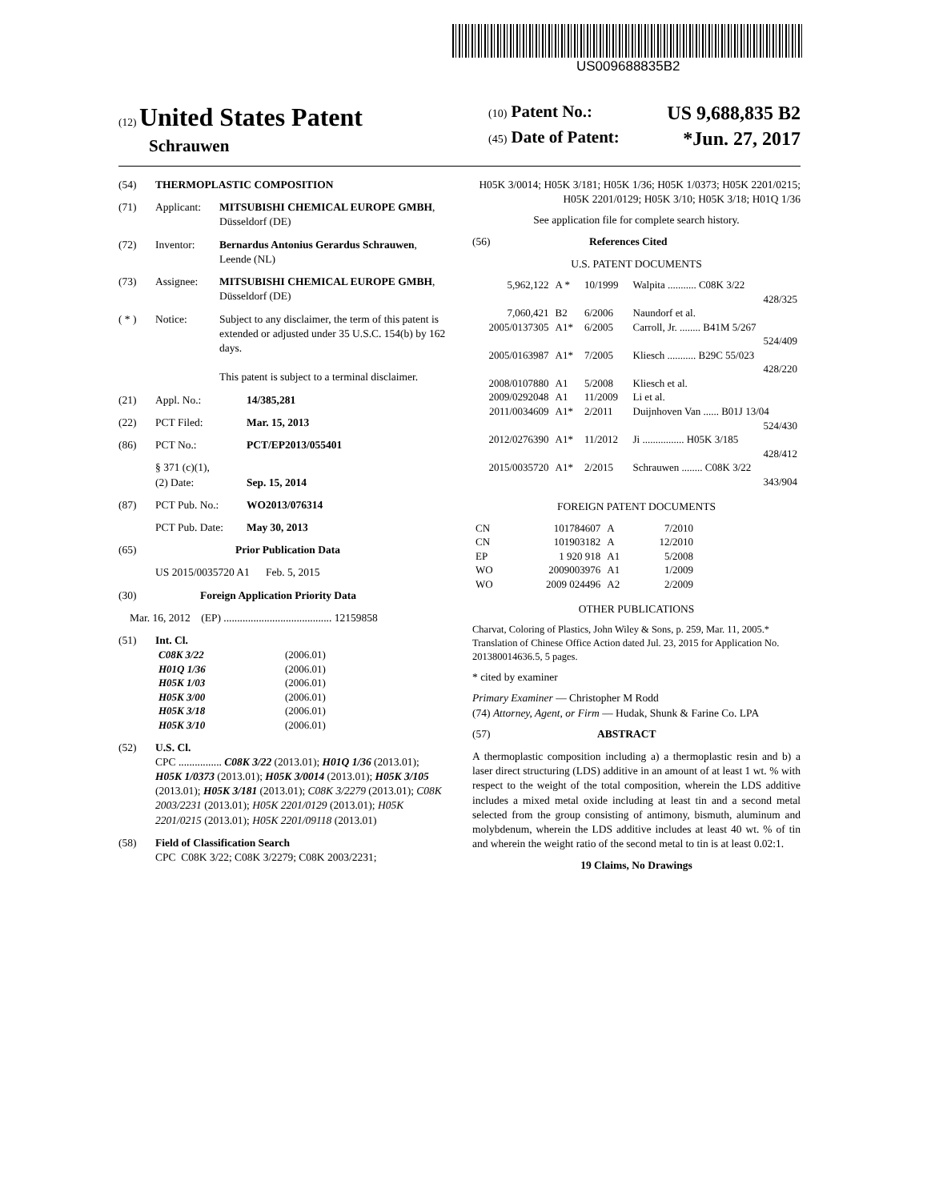US009688835B2
(12) United States Patent
Schrauwen
(10) Patent No.: US 9,688,835 B2
(45) Date of Patent: *Jun. 27, 2017
(54) THERMOPLASTIC COMPOSITION
(71) Applicant: MITSUBISHI CHEMICAL EUROPE GMBH, Düsseldorf (DE)
(72) Inventor: Bernardus Antonius Gerardus Schrauwen, Leende (NL)
(73) Assignee: MITSUBISHI CHEMICAL EUROPE GMBH, Düsseldorf (DE)
( * ) Notice: Subject to any disclaimer, the term of this patent is extended or adjusted under 35 U.S.C. 154(b) by 162 days.
This patent is subject to a terminal disclaimer.
(21) Appl. No.: 14/385,281
(22) PCT Filed: Mar. 15, 2013
(86) PCT No.: PCT/EP2013/055401
§ 371 (c)(1),
(2) Date: Sep. 15, 2014
(87) PCT Pub. No.: WO2013/076314
PCT Pub. Date: May 30, 2013
(65) Prior Publication Data
US 2015/0035720 A1 Feb. 5, 2015
(30) Foreign Application Priority Data
Mar. 16, 2012 (EP) ........................................ 12159858
(51) Int. Cl.
| C08K 3/22 | (2006.01) |
| H01Q 1/36 | (2006.01) |
| H05K 1/03 | (2006.01) |
| H05K 3/00 | (2006.01) |
| H05K 3/18 | (2006.01) |
| H05K 3/10 | (2006.01) |
(52) U.S. Cl.
CPC ................ C08K 3/22 (2013.01); H01Q 1/36 (2013.01); H05K 1/0373 (2013.01); H05K 3/0014 (2013.01); H05K 3/105 (2013.01); H05K 3/181 (2013.01); C08K 3/2279 (2013.01); C08K 2003/2231 (2013.01); H05K 2201/0129 (2013.01); H05K 2201/0215 (2013.01); H05K 2201/09118 (2013.01)
(58) Field of Classification Search
CPC C08K 3/22; C08K 3/2279; C08K 2003/2231;
H05K 3/0014; H05K 3/181; H05K 1/36; H05K 1/0373; H05K 2201/0215; H05K 2201/0129; H05K 3/10; H05K 3/18; H01Q 1/36
See application file for complete search history.
(56) References Cited
U.S. PATENT DOCUMENTS
| 5,962,122 | A * | 10/1999 | Walpita ........... C08K 3/22 428/325 |
| 7,060,421 | B2 | 6/2006 | Naundorf et al. |
| 2005/0137305 | A1* | 6/2005 | Carroll, Jr. ........ B41M 5/267 524/409 |
| 2005/0163987 | A1* | 7/2005 | Kliesch ........... B29C 55/023 428/220 |
| 2008/0107880 | A1 | 5/2008 | Kliesch et al. |
| 2009/0292048 | A1 | 11/2009 | Li et al. |
| 2011/0034609 | A1* | 2/2011 | Duijnhoven Van ...... B01J 13/04 524/430 |
| 2012/0276390 | A1* | 11/2012 | Ji ................ H05K 3/185 428/412 |
| 2015/0035720 | A1* | 2/2015 | Schrauwen ........ C08K 3/22 343/904 |
FOREIGN PATENT DOCUMENTS
| CN | 101784607 | A | 7/2010 |
| CN | 101903182 | A | 12/2010 |
| EP | 1 920 918 | A1 | 5/2008 |
| WO | 2009003976 | A1 | 1/2009 |
| WO | 2009 024496 | A2 | 2/2009 |
OTHER PUBLICATIONS
Charvat, Coloring of Plastics, John Wiley & Sons, p. 259, Mar. 11, 2005.*
Translation of Chinese Office Action dated Jul. 23, 2015 for Application No. 201380014636.5, 5 pages.
* cited by examiner
Primary Examiner — Christopher M Rodd
(74) Attorney, Agent, or Firm — Hudak, Shunk & Farine Co. LPA
(57) ABSTRACT
A thermoplastic composition including a) a thermoplastic resin and b) a laser direct structuring (LDS) additive in an amount of at least 1 wt. % with respect to the weight of the total composition, wherein the LDS additive includes a mixed metal oxide including at least tin and a second metal selected from the group consisting of antimony, bismuth, aluminum and molybdenum, wherein the LDS additive includes at least 40 wt. % of tin and wherein the weight ratio of the second metal to tin is at least 0.02:1.
19 Claims, No Drawings